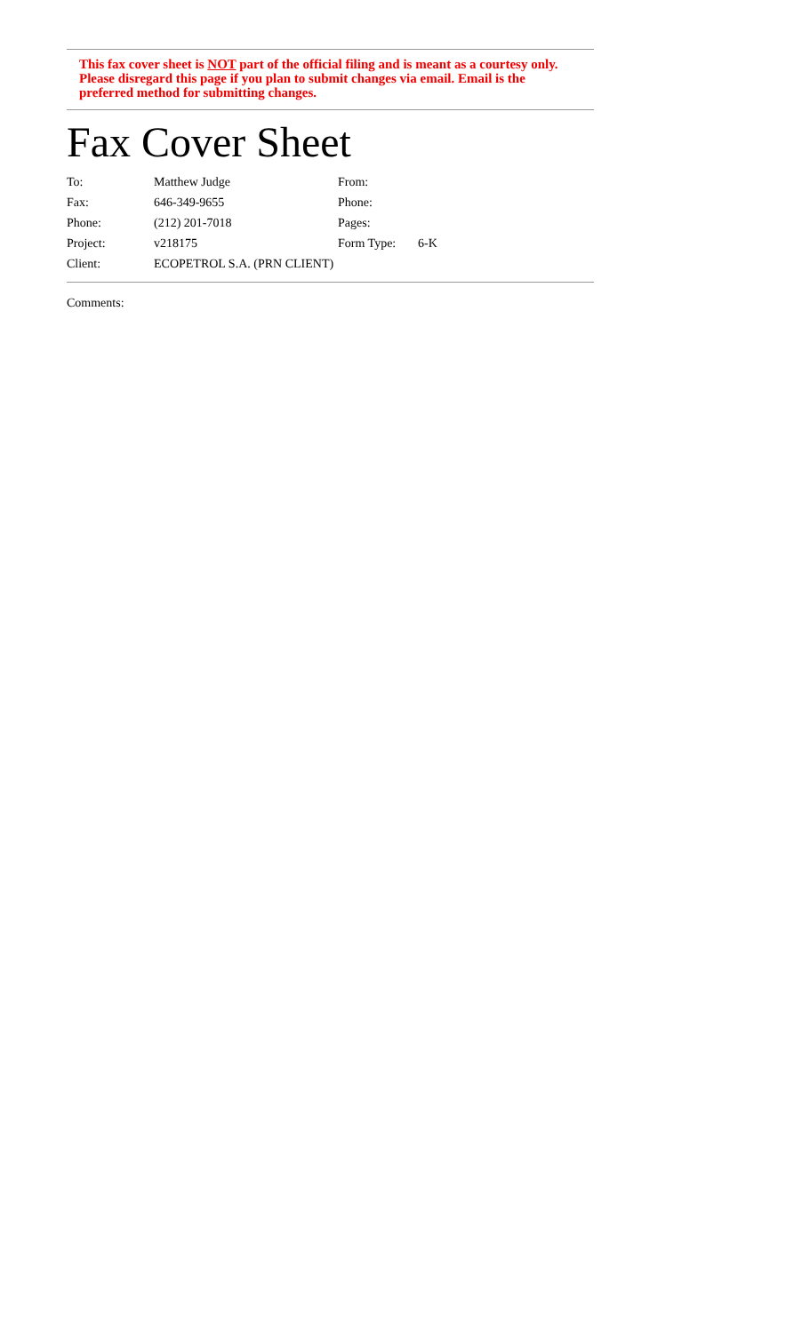This fax cover sheet is NOT part of the official filing and is meant as a courtesy only. Please disregard this page if you plan to submit changes via email. Email is the preferred method for submitting changes.
Fax Cover Sheet
| To: | Matthew Judge | From: | |
| Fax: | 646-349-9655 | Phone: | |
| Phone: | (212) 201-7018 | Pages: | |
| Project: | v218175 | Form Type: | 6-K |
| Client: | ECOPETROL S.A. (PRN CLIENT) | | |
Comments: